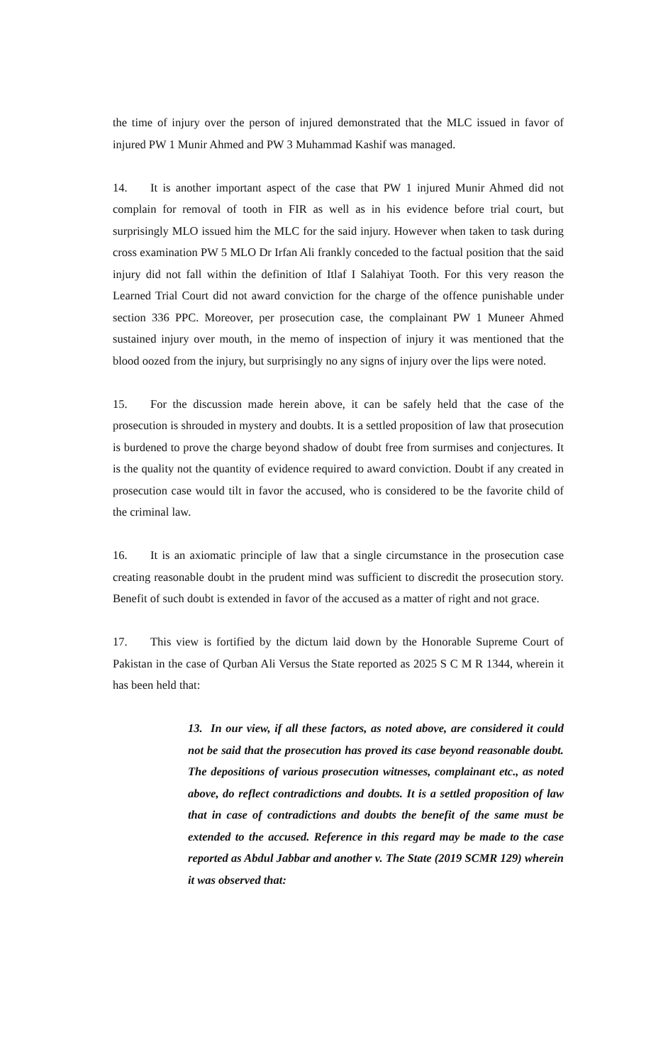the time of injury over the person of injured demonstrated that the MLC issued in favor of injured PW 1 Munir Ahmed and PW 3 Muhammad Kashif was managed.
14. It is another important aspect of the case that PW 1 injured Munir Ahmed did not complain for removal of tooth in FIR as well as in his evidence before trial court, but surprisingly MLO issued him the MLC for the said injury. However when taken to task during cross examination PW 5 MLO Dr Irfan Ali frankly conceded to the factual position that the said injury did not fall within the definition of Itlaf I Salahiyat Tooth. For this very reason the Learned Trial Court did not award conviction for the charge of the offence punishable under section 336 PPC. Moreover, per prosecution case, the complainant PW 1 Muneer Ahmed sustained injury over mouth, in the memo of inspection of injury it was mentioned that the blood oozed from the injury, but surprisingly no any signs of injury over the lips were noted.
15. For the discussion made herein above, it can be safely held that the case of the prosecution is shrouded in mystery and doubts. It is a settled proposition of law that prosecution is burdened to prove the charge beyond shadow of doubt free from surmises and conjectures. It is the quality not the quantity of evidence required to award conviction. Doubt if any created in prosecution case would tilt in favor the accused, who is considered to be the favorite child of the criminal law.
16. It is an axiomatic principle of law that a single circumstance in the prosecution case creating reasonable doubt in the prudent mind was sufficient to discredit the prosecution story. Benefit of such doubt is extended in favor of the accused as a matter of right and not grace.
17. This view is fortified by the dictum laid down by the Honorable Supreme Court of Pakistan in the case of Qurban Ali Versus the State reported as 2025 S C M R 1344, wherein it has been held that:
13. In our view, if all these factors, as noted above, are considered it could not be said that the prosecution has proved its case beyond reasonable doubt. The depositions of various prosecution witnesses, complainant etc., as noted above, do reflect contradictions and doubts. It is a settled proposition of law that in case of contradictions and doubts the benefit of the same must be extended to the accused. Reference in this regard may be made to the case reported as Abdul Jabbar and another v. The State (2019 SCMR 129) wherein it was observed that: